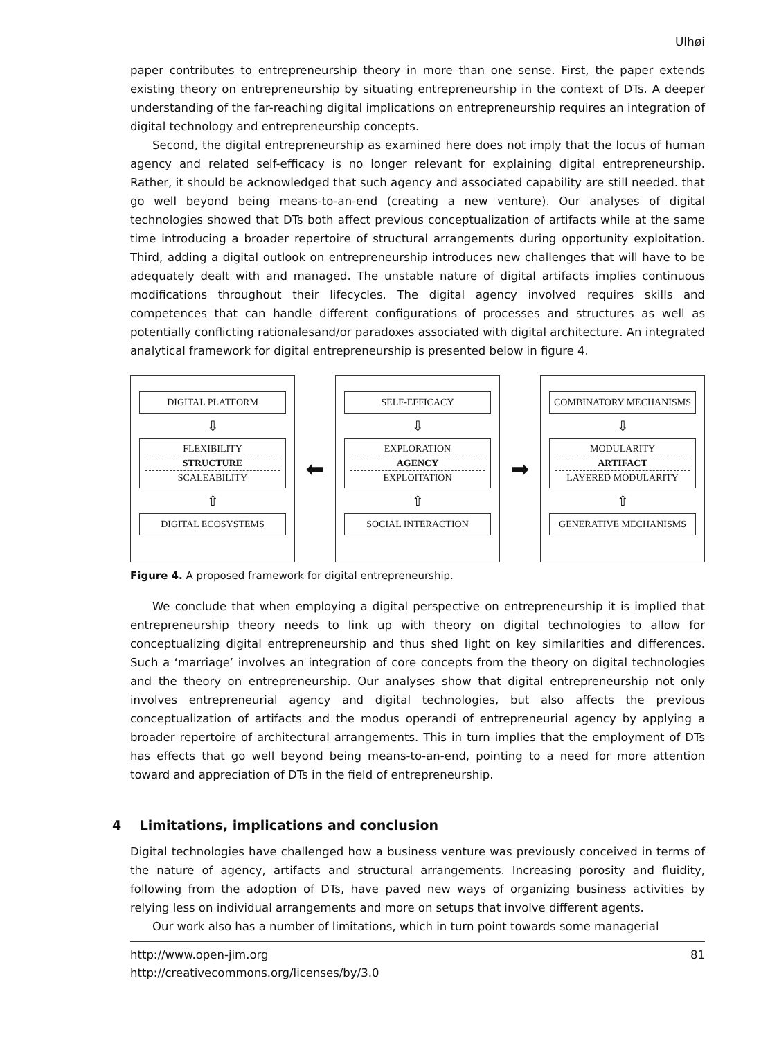Ulhøi
paper contributes to entrepreneurship theory in more than one sense. First, the paper extends existing theory on entrepreneurship by situating entrepreneurship in the context of DTs. A deeper understanding of the far-reaching digital implications on entrepreneurship requires an integration of digital technology and entrepreneurship concepts.
Second, the digital entrepreneurship as examined here does not imply that the locus of human agency and related self-efficacy is no longer relevant for explaining digital entrepreneurship. Rather, it should be acknowledged that such agency and associated capability are still needed. that go well beyond being means-to-an-end (creating a new venture). Our analyses of digital technologies showed that DTs both affect previous conceptualization of artifacts while at the same time introducing a broader repertoire of structural arrangements during opportunity exploitation. Third, adding a digital outlook on entrepreneurship introduces new challenges that will have to be adequately dealt with and managed. The unstable nature of digital artifacts implies continuous modifications throughout their lifecycles. The digital agency involved requires skills and competences that can handle different configurations of processes and structures as well as potentially conflicting rationalesand/or paradoxes associated with digital architecture. An integrated analytical framework for digital entrepreneurship is presented below in figure 4.
DIGITAL PLATFORM
⇩
FLEXIBILITY
STRUCTURE
SCALEABILITY
⇧
DIGITAL ECOSYSTEMS
⬅
SELF-EFFICACY
⇩
EXPLORATION
AGENCY
EXPLOITATION
⇧
SOCIAL INTERACTION
➡
COMBINATORY MECHANISMS
⇩
MODULARITY
ARTIFACT
LAYERED MODULARITY
⇧
GENERATIVE MECHANISMS
Figure 4. A proposed framework for digital entrepreneurship.
We conclude that when employing a digital perspective on entrepreneurship it is implied that entrepreneurship theory needs to link up with theory on digital technologies to allow for conceptualizing digital entrepreneurship and thus shed light on key similarities and differences. Such a ‘marriage’ involves an integration of core concepts from the theory on digital technologies and the theory on entrepreneurship. Our analyses show that digital entrepreneurship not only involves entrepreneurial agency and digital technologies, but also affects the previous conceptualization of artifacts and the modus operandi of entrepreneurial agency by applying a broader repertoire of architectural arrangements. This in turn implies that the employment of DTs has effects that go well beyond being means-to-an-end, pointing to a need for more attention toward and appreciation of DTs in the field of entrepreneurship.
4 Limitations, implications and conclusion
Digital technologies have challenged how a business venture was previously conceived in terms of the nature of agency, artifacts and structural arrangements. Increasing porosity and fluidity, following from the adoption of DTs, have paved new ways of organizing business activities by relying less on individual arrangements and more on setups that involve different agents.
Our work also has a number of limitations, which in turn point towards some managerial
http://www.open-jim.org
http://creativecommons.org/licenses/by/3.0
81